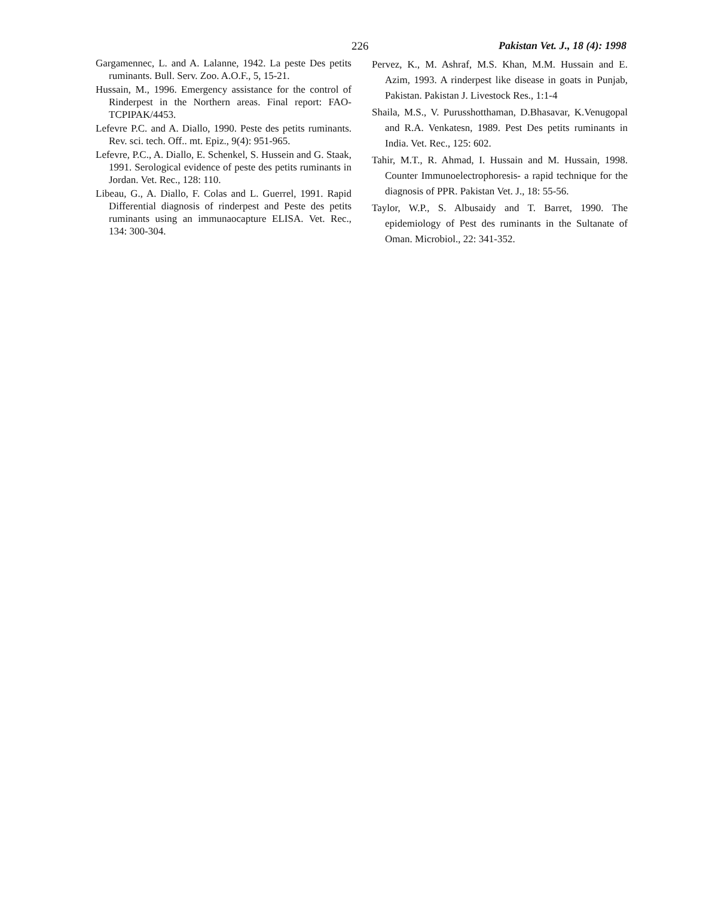226 Pakistan Vet. J., 18 (4): 1998
Gargamennec, L. and A. Lalanne, 1942. La peste Des petits ruminants. Bull. Serv. Zoo. A.O.F., 5, 15-21.
Hussain, M., 1996. Emergency assistance for the control of Rinderpest in the Northern areas. Final report: FAO-TCPIPAK/4453.
Lefevre P.C. and A. Diallo, 1990. Peste des petits ruminants. Rev. sci. tech. Off.. mt. Epiz., 9(4): 951-965.
Lefevre, P.C., A. Diallo, E. Schenkel, S. Hussein and G. Staak, 1991. Serological evidence of peste des petits ruminants in Jordan. Vet. Rec., 128: 110.
Libeau, G., A. Diallo, F. Colas and L. Guerrel, 1991. Rapid Differential diagnosis of rinderpest and Peste des petits ruminants using an immunaocapture ELISA. Vet. Rec., 134: 300-304.
Pervez, K., M. Ashraf, M.S. Khan, M.M. Hussain and E. Azim, 1993. A rinderpest like disease in goats in Punjab, Pakistan. Pakistan J. Livestock Res., 1:1-4
Shaila, M.S., V. Purusshotthaman, D.Bhasavar, K.Venugopal and R.A. Venkatesn, 1989. Pest Des petits ruminants in India. Vet. Rec., 125: 602.
Tahir, M.T., R. Ahmad, I. Hussain and M. Hussain, 1998. Counter Immunoelectrophoresis- a rapid technique for the diagnosis of PPR. Pakistan Vet. J., 18: 55-56.
Taylor, W.P., S. Albusaidy and T. Barret, 1990. The epidemiology of Pest des ruminants in the Sultanate of Oman. Microbiol., 22: 341-352.